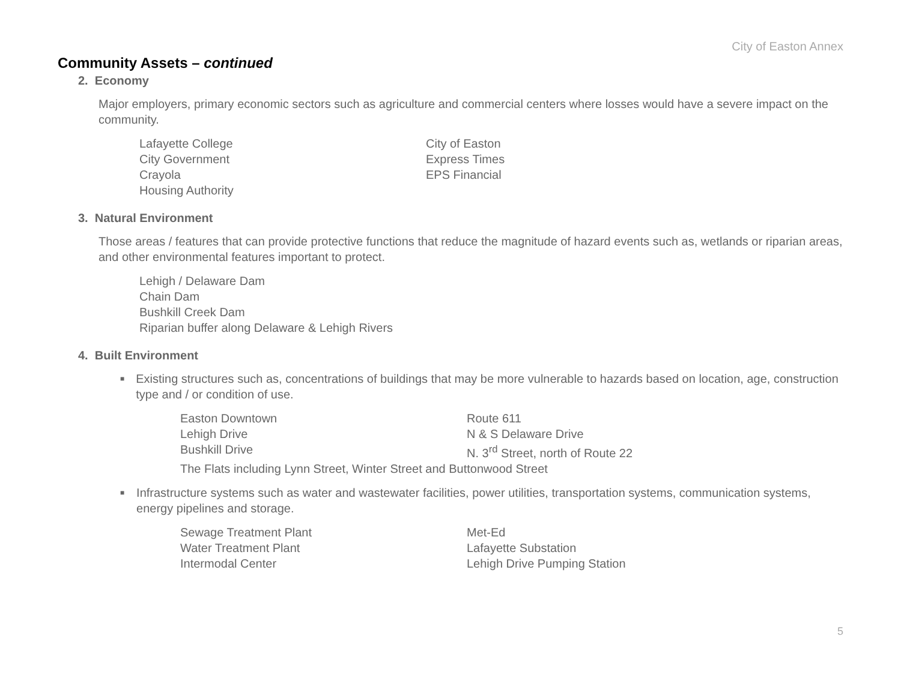City of Easton Annex
Community Assets – continued
2. Economy
Major employers, primary economic sectors such as agriculture and commercial centers where losses would have a severe impact on the community.
Lafayette College
City Government
Crayola
Housing Authority
City of Easton
Express Times
EPS Financial
3. Natural Environment
Those areas / features that can provide protective functions that reduce the magnitude of hazard events such as, wetlands or riparian areas, and other environmental features important to protect.
Lehigh / Delaware Dam
Chain Dam
Bushkill Creek Dam
Riparian buffer along Delaware & Lehigh Rivers
4. Built Environment
■ Existing structures such as, concentrations of buildings that may be more vulnerable to hazards based on location, age, construction type and / or condition of use.
Easton Downtown
Lehigh Drive
Bushkill Drive
Route 611
N & S Delaware Drive
N. 3<sup>rd</sup> Street, north of Route 22
The Flats including Lynn Street, Winter Street and Buttonwood Street
■ Infrastructure systems such as water and wastewater facilities, power utilities, transportation systems, communication systems, energy pipelines and storage.
Sewage Treatment Plant
Water Treatment Plant
Intermodal Center
Met-Ed
Lafayette Substation
Lehigh Drive Pumping Station
5